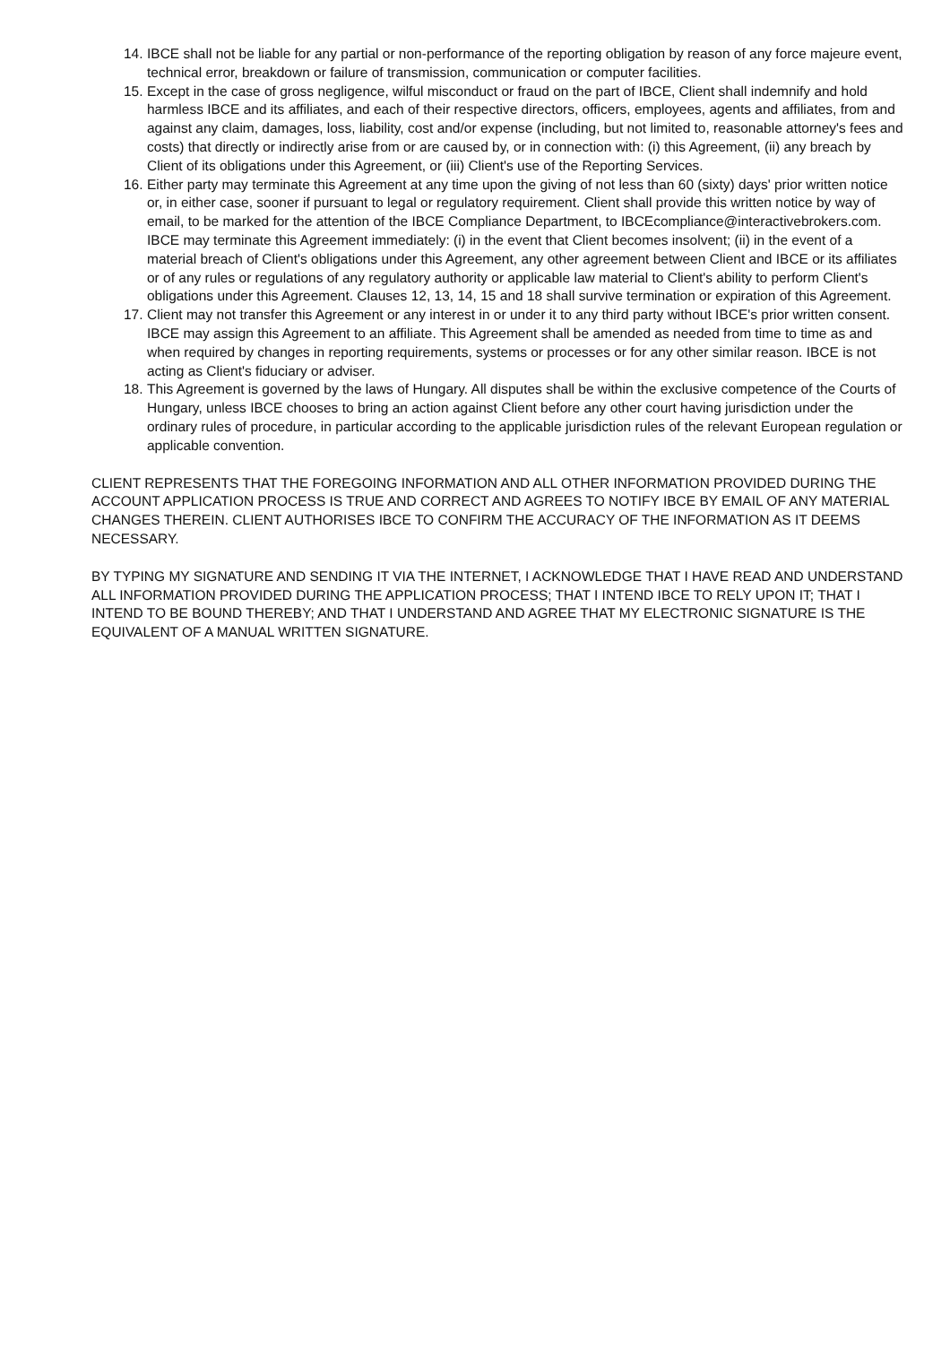14. IBCE shall not be liable for any partial or non-performance of the reporting obligation by reason of any force majeure event, technical error, breakdown or failure of transmission, communication or computer facilities.
15. Except in the case of gross negligence, wilful misconduct or fraud on the part of IBCE, Client shall indemnify and hold harmless IBCE and its affiliates, and each of their respective directors, officers, employees, agents and affiliates, from and against any claim, damages, loss, liability, cost and/or expense (including, but not limited to, reasonable attorney's fees and costs) that directly or indirectly arise from or are caused by, or in connection with: (i) this Agreement, (ii) any breach by Client of its obligations under this Agreement, or (iii) Client's use of the Reporting Services.
16. Either party may terminate this Agreement at any time upon the giving of not less than 60 (sixty) days' prior written notice or, in either case, sooner if pursuant to legal or regulatory requirement. Client shall provide this written notice by way of email, to be marked for the attention of the IBCE Compliance Department, to IBCEcompliance@interactivebrokers.com. IBCE may terminate this Agreement immediately: (i) in the event that Client becomes insolvent; (ii) in the event of a material breach of Client's obligations under this Agreement, any other agreement between Client and IBCE or its affiliates or of any rules or regulations of any regulatory authority or applicable law material to Client's ability to perform Client's obligations under this Agreement. Clauses 12, 13, 14, 15 and 18 shall survive termination or expiration of this Agreement.
17. Client may not transfer this Agreement or any interest in or under it to any third party without IBCE's prior written consent. IBCE may assign this Agreement to an affiliate. This Agreement shall be amended as needed from time to time as and when required by changes in reporting requirements, systems or processes or for any other similar reason. IBCE is not acting as Client's fiduciary or adviser.
18. This Agreement is governed by the laws of Hungary. All disputes shall be within the exclusive competence of the Courts of Hungary, unless IBCE chooses to bring an action against Client before any other court having jurisdiction under the ordinary rules of procedure, in particular according to the applicable jurisdiction rules of the relevant European regulation or applicable convention.
CLIENT REPRESENTS THAT THE FOREGOING INFORMATION AND ALL OTHER INFORMATION PROVIDED DURING THE ACCOUNT APPLICATION PROCESS IS TRUE AND CORRECT AND AGREES TO NOTIFY IBCE BY EMAIL OF ANY MATERIAL CHANGES THEREIN. CLIENT AUTHORISES IBCE TO CONFIRM THE ACCURACY OF THE INFORMATION AS IT DEEMS NECESSARY.
BY TYPING MY SIGNATURE AND SENDING IT VIA THE INTERNET, I ACKNOWLEDGE THAT I HAVE READ AND UNDERSTAND ALL INFORMATION PROVIDED DURING THE APPLICATION PROCESS; THAT I INTEND IBCE TO RELY UPON IT; THAT I INTEND TO BE BOUND THEREBY; AND THAT I UNDERSTAND AND AGREE THAT MY ELECTRONIC SIGNATURE IS THE EQUIVALENT OF A MANUAL WRITTEN SIGNATURE.